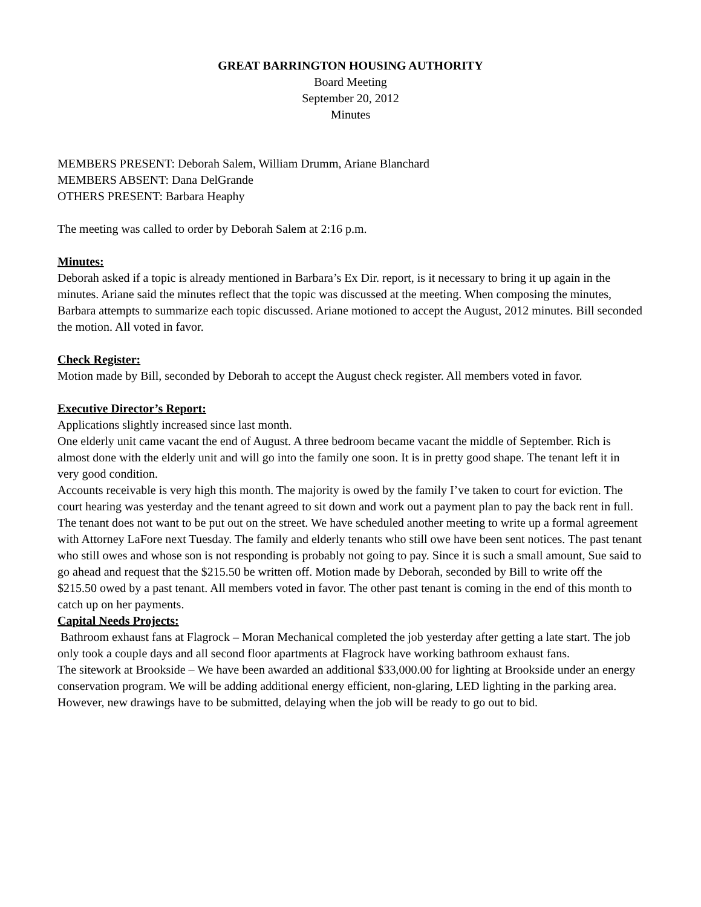GREAT BARRINGTON HOUSING AUTHORITY
Board Meeting
September 20, 2012
Minutes
MEMBERS PRESENT: Deborah Salem, William Drumm, Ariane Blanchard
MEMBERS ABSENT: Dana DelGrande
OTHERS PRESENT: Barbara Heaphy
The meeting was called to order by Deborah Salem at 2:16 p.m.
Minutes:
Deborah asked if a topic is already mentioned in Barbara’s Ex Dir. report, is it necessary to bring it up again in the minutes. Ariane said the minutes reflect that the topic was discussed at the meeting. When composing the minutes, Barbara attempts to summarize each topic discussed. Ariane motioned to accept the August, 2012 minutes. Bill seconded the motion. All voted in favor.
Check Register:
Motion made by Bill, seconded by Deborah to accept the August check register. All members voted in favor.
Executive Director’s Report:
Applications slightly increased since last month.
One elderly unit came vacant the end of August. A three bedroom became vacant the middle of September. Rich is almost done with the elderly unit and will go into the family one soon. It is in pretty good shape. The tenant left it in very good condition.
Accounts receivable is very high this month. The majority is owed by the family I’ve taken to court for eviction. The court hearing was yesterday and the tenant agreed to sit down and work out a payment plan to pay the back rent in full. The tenant does not want to be put out on the street. We have scheduled another meeting to write up a formal agreement with Attorney LaFore next Tuesday. The family and elderly tenants who still owe have been sent notices. The past tenant who still owes and whose son is not responding is probably not going to pay. Since it is such a small amount, Sue said to go ahead and request that the $215.50 be written off. Motion made by Deborah, seconded by Bill to write off the $215.50 owed by a past tenant. All members voted in favor. The other past tenant is coming in the end of this month to catch up on her payments.
Capital Needs Projects:
Bathroom exhaust fans at Flagrock – Moran Mechanical completed the job yesterday after getting a late start. The job only took a couple days and all second floor apartments at Flagrock have working bathroom exhaust fans.
The sitework at Brookside – We have been awarded an additional $33,000.00 for lighting at Brookside under an energy conservation program. We will be adding additional energy efficient, non-glaring, LED lighting in the parking area. However, new drawings have to be submitted, delaying when the job will be ready to go out to bid.